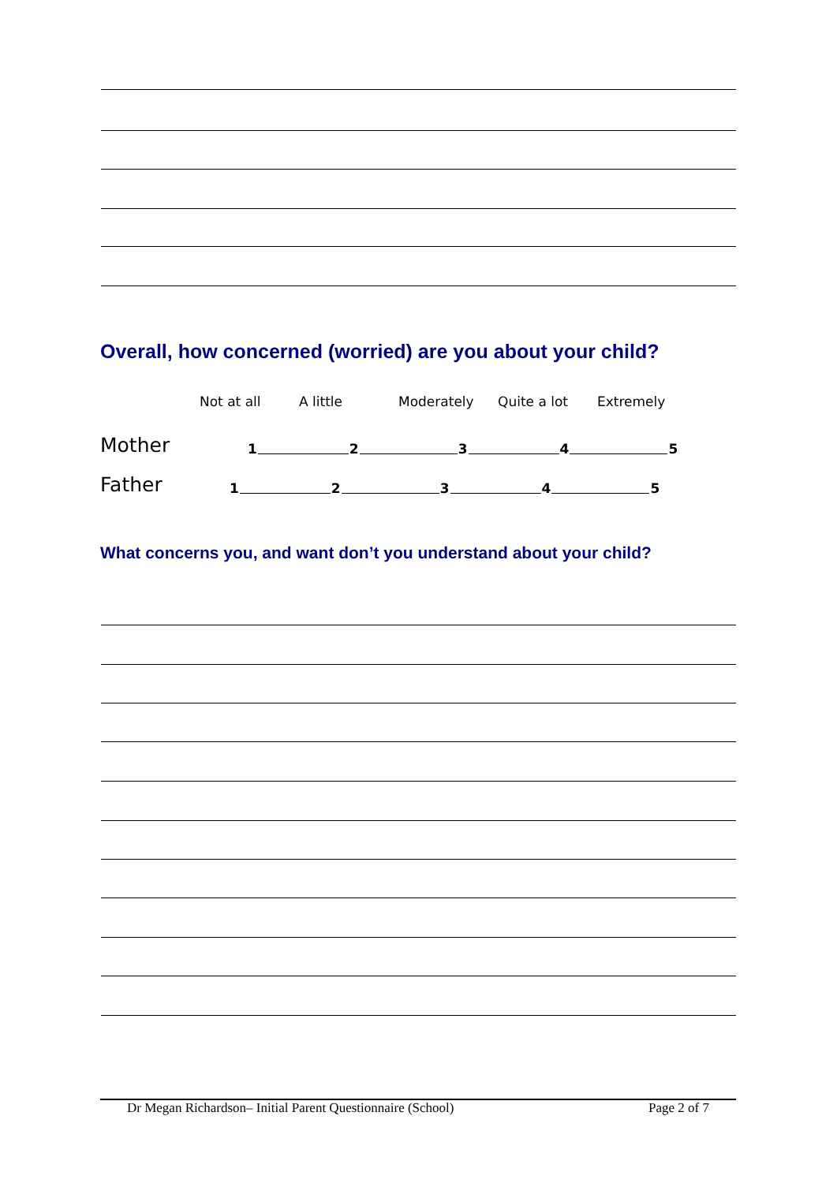Overall, how concerned (worried) are you about your child?
Not at all A little Moderately Quite a lot Extremely
Mother 1 2 3 4 5
Father 1 2 3 4 5
What concerns you, and want don’t you understand about your child?
Dr Megan Richardson– Initial Parent Questionnaire (School) Page 2 of 7